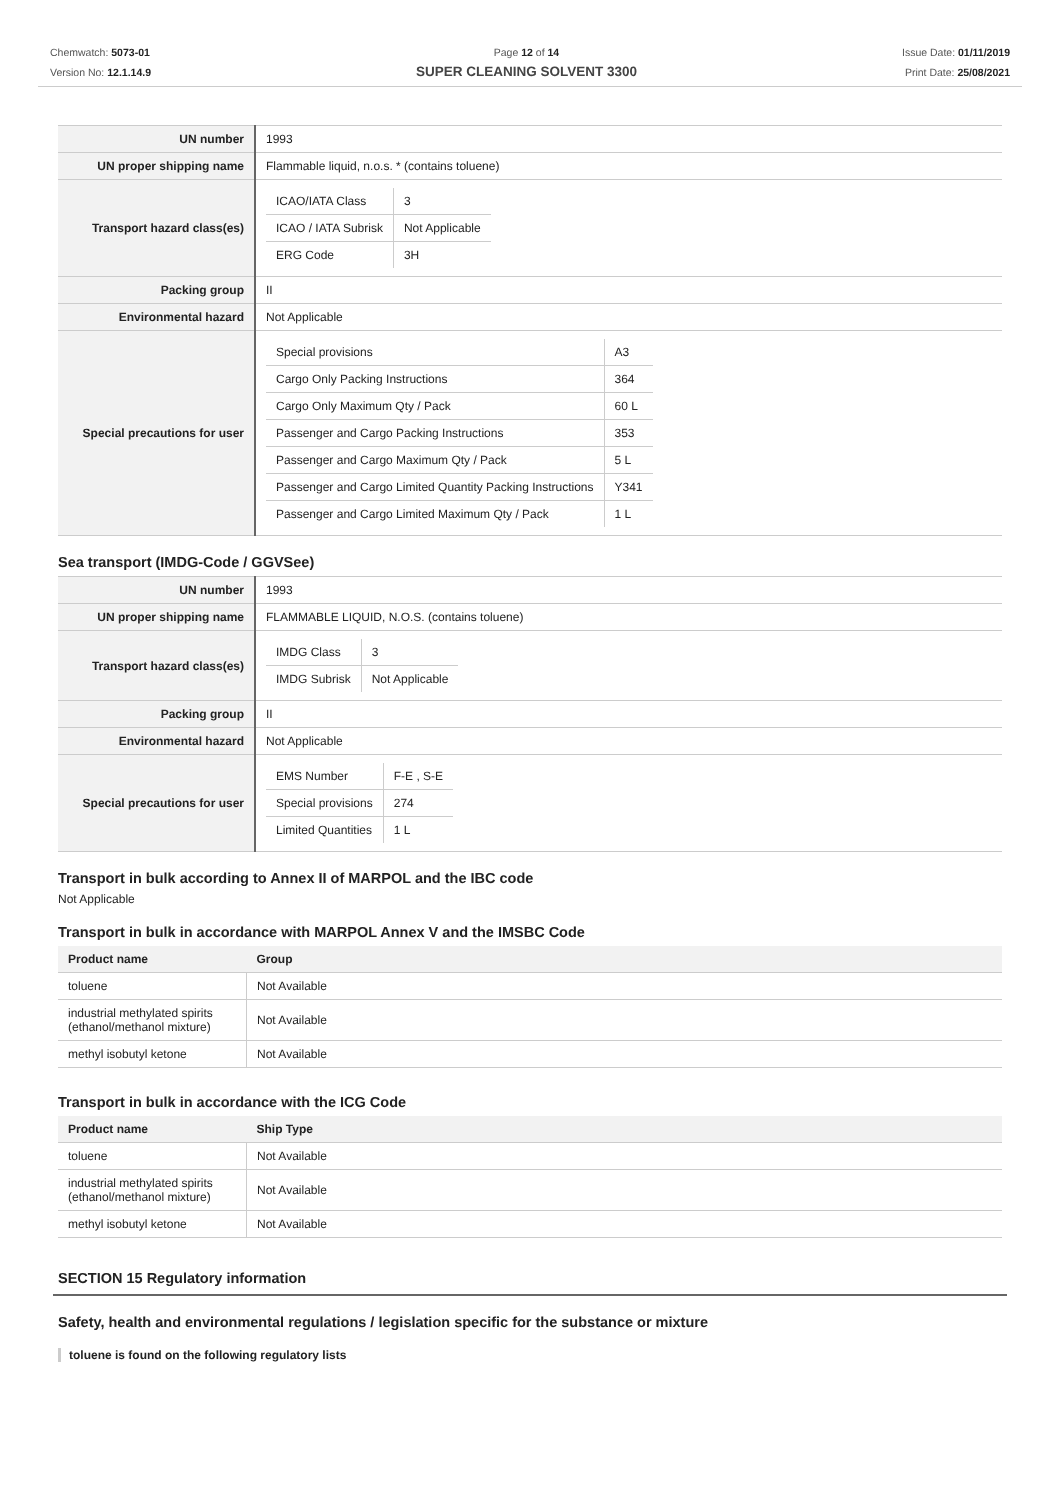Chemwatch: 5073-01
Version No: 12.1.14.9
Page 12 of 14
SUPER CLEANING SOLVENT 3300
Issue Date: 01/11/2019
Print Date: 25/08/2021
| UN number | 1993 |
| UN proper shipping name | Flammable liquid, n.o.s. * (contains toluene) |
| Transport hazard class(es) | / ICAO/IATA Class / 3 / / ICAO / IATA Subrisk / Not Applicable / / ERG Code / 3H / |
| Packing group | II |
| Environmental hazard | Not Applicable |
| Special precautions for user | / Special provisions / A3 / / Cargo Only Packing Instructions / 364 / / Cargo Only Maximum Qty / Pack / 60 L / / Passenger and Cargo Packing Instructions / 353 / / Passenger and Cargo Maximum Qty / Pack / 5 L / / Passenger and Cargo Limited Quantity Packing Instructions / Y341 / / Passenger and Cargo Limited Maximum Qty / Pack / 1 L / |
Sea transport (IMDG-Code / GGVSee)
| UN number | 1993 |
| UN proper shipping name | FLAMMABLE LIQUID, N.O.S. (contains toluene) |
| Transport hazard class(es) | / IMDG Class / 3 / / IMDG Subrisk / Not Applicable / |
| Packing group | II |
| Environmental hazard | Not Applicable |
| Special precautions for user | / EMS Number / F-E , S-E / / Special provisions / 274 / / Limited Quantities / 1 L / |
Transport in bulk according to Annex II of MARPOL and the IBC code
Not Applicable
Transport in bulk in accordance with MARPOL Annex V and the IMSBC Code
| Product name | Group |
| --- | --- |
| toluene | Not Available |
| industrial methylated spirits (ethanol/methanol mixture) | Not Available |
| methyl isobutyl ketone | Not Available |
Transport in bulk in accordance with the ICG Code
| Product name | Ship Type |
| --- | --- |
| toluene | Not Available |
| industrial methylated spirits (ethanol/methanol mixture) | Not Available |
| methyl isobutyl ketone | Not Available |
SECTION 15 Regulatory information
Safety, health and environmental regulations / legislation specific for the substance or mixture
toluene is found on the following regulatory lists